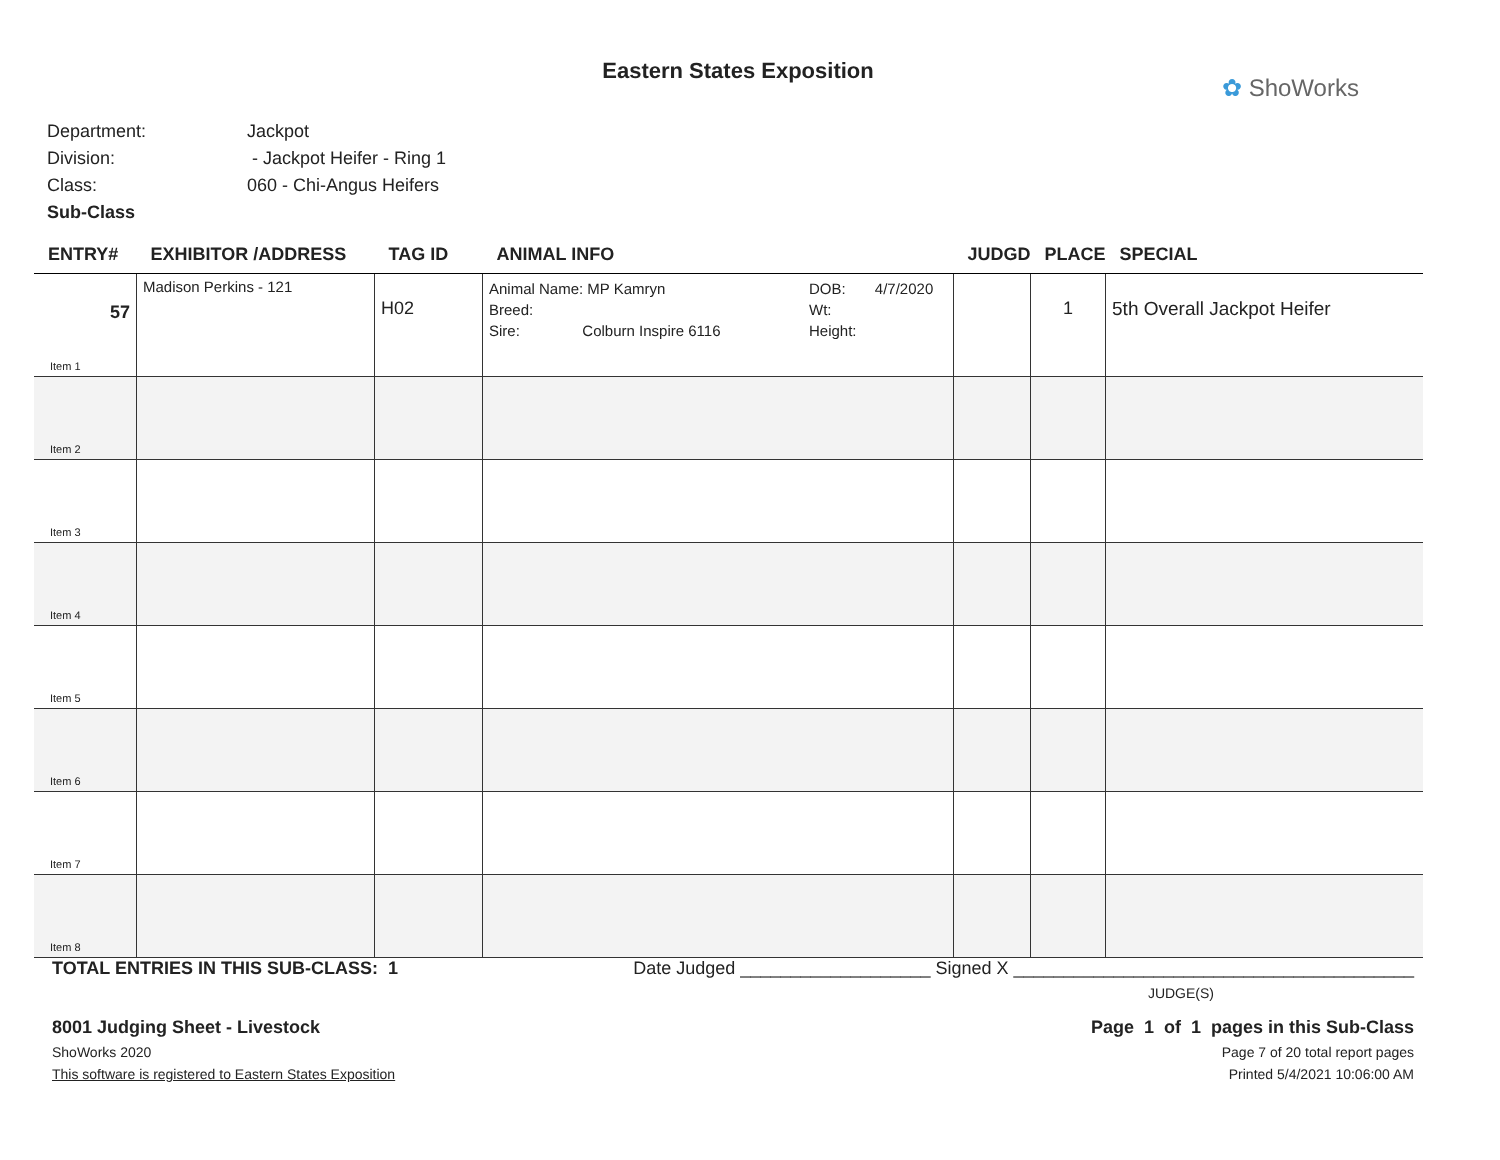Eastern States Exposition
✿ ShoWorks
Department: Jackpot
Division: - Jackpot Heifer - Ring 1
Class: 060 - Chi-Angus Heifers
Sub-Class
| ENTRY# | EXHIBITOR /ADDRESS | TAG ID | ANIMAL INFO | JUDGD | PLACE | SPECIAL |
| --- | --- | --- | --- | --- | --- | --- |
| 57 Item 1 | Madison Perkins - 121 | H02 | Animal Name: MP Kamryn Breed: Sire: Colburn Inspire 6116 DOB: 4/7/2020 Wt: Height: | | 1 | 5th Overall Jackpot Heifer |
| Item 2 | | | | | | |
| Item 3 | | | | | | |
| Item 4 | | | | | | |
| Item 5 | | | | | | |
| Item 6 | | | | | | |
| Item 7 | | | | | | |
| Item 8 | | | | | | |
TOTAL ENTRIES IN THIS SUB-CLASS: 1 Date Judged ___________________ Signed X ________________________________________
JUDGE(S)
8001 Judging Sheet - Livestock Page 1 of 1 pages in this Sub-Class
ShoWorks 2020 Page 7 of 20 total report pages
This software is registered to Eastern States Exposition Printed 5/4/2021 10:06:00 AM